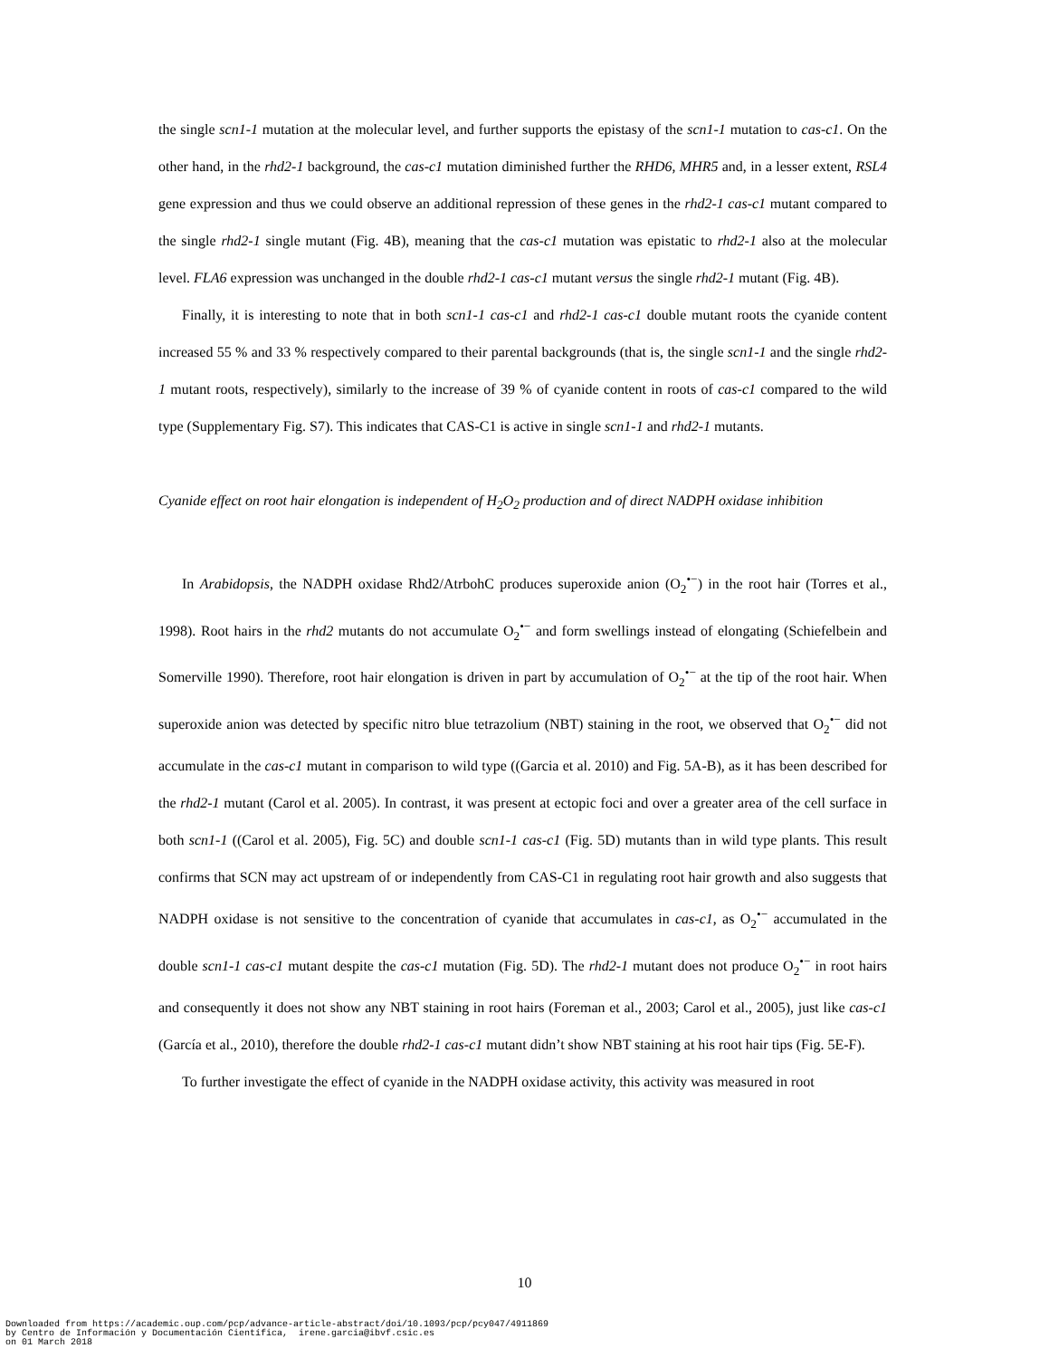the single scn1-1 mutation at the molecular level, and further supports the epistasy of the scn1-1 mutation to cas-c1. On the other hand, in the rhd2-1 background, the cas-c1 mutation diminished further the RHD6, MHR5 and, in a lesser extent, RSL4 gene expression and thus we could observe an additional repression of these genes in the rhd2-1 cas-c1 mutant compared to the single rhd2-1 single mutant (Fig. 4B), meaning that the cas-c1 mutation was epistatic to rhd2-1 also at the molecular level. FLA6 expression was unchanged in the double rhd2-1 cas-c1 mutant versus the single rhd2-1 mutant (Fig. 4B).
Finally, it is interesting to note that in both scn1-1 cas-c1 and rhd2-1 cas-c1 double mutant roots the cyanide content increased 55 % and 33 % respectively compared to their parental backgrounds (that is, the single scn1-1 and the single rhd2-1 mutant roots, respectively), similarly to the increase of 39 % of cyanide content in roots of cas-c1 compared to the wild type (Supplementary Fig. S7). This indicates that CAS-C1 is active in single scn1-1 and rhd2-1 mutants.
Cyanide effect on root hair elongation is independent of H<sub>2</sub>O<sub>2</sub> production and of direct NADPH oxidase inhibition
In Arabidopsis, the NADPH oxidase Rhd2/AtrbohC produces superoxide anion (O<sub>2</sub><sup>•−</sup>) in the root hair (Torres et al., 1998). Root hairs in the rhd2 mutants do not accumulate O<sub>2</sub><sup>•−</sup> and form swellings instead of elongating (Schiefelbein and Somerville 1990). Therefore, root hair elongation is driven in part by accumulation of O<sub>2</sub><sup>•−</sup> at the tip of the root hair. When superoxide anion was detected by specific nitro blue tetrazolium (NBT) staining in the root, we observed that O<sub>2</sub><sup>•−</sup> did not accumulate in the cas-c1 mutant in comparison to wild type ((Garcia et al. 2010) and Fig. 5A-B), as it has been described for the rhd2-1 mutant (Carol et al. 2005). In contrast, it was present at ectopic foci and over a greater area of the cell surface in both scn1-1 ((Carol et al. 2005), Fig. 5C) and double scn1-1 cas-c1 (Fig. 5D) mutants than in wild type plants. This result confirms that SCN may act upstream of or independently from CAS-C1 in regulating root hair growth and also suggests that NADPH oxidase is not sensitive to the concentration of cyanide that accumulates in cas-c1, as O<sub>2</sub><sup>•−</sup> accumulated in the double scn1-1 cas-c1 mutant despite the cas-c1 mutation (Fig. 5D). The rhd2-1 mutant does not produce O<sub>2</sub><sup>•−</sup> in root hairs and consequently it does not show any NBT staining in root hairs (Foreman et al., 2003; Carol et al., 2005), just like cas-c1 (García et al., 2010), therefore the double rhd2-1 cas-c1 mutant didn’t show NBT staining at his root hair tips (Fig. 5E-F).
To further investigate the effect of cyanide in the NADPH oxidase activity, this activity was measured in root
10
Downloaded from https://academic.oup.com/pcp/advance-article-abstract/doi/10.1093/pcp/pcy047/4911869
by Centro de Información y Documentación Científica, irene.garcia@ibvf.csic.es
on 01 March 2018